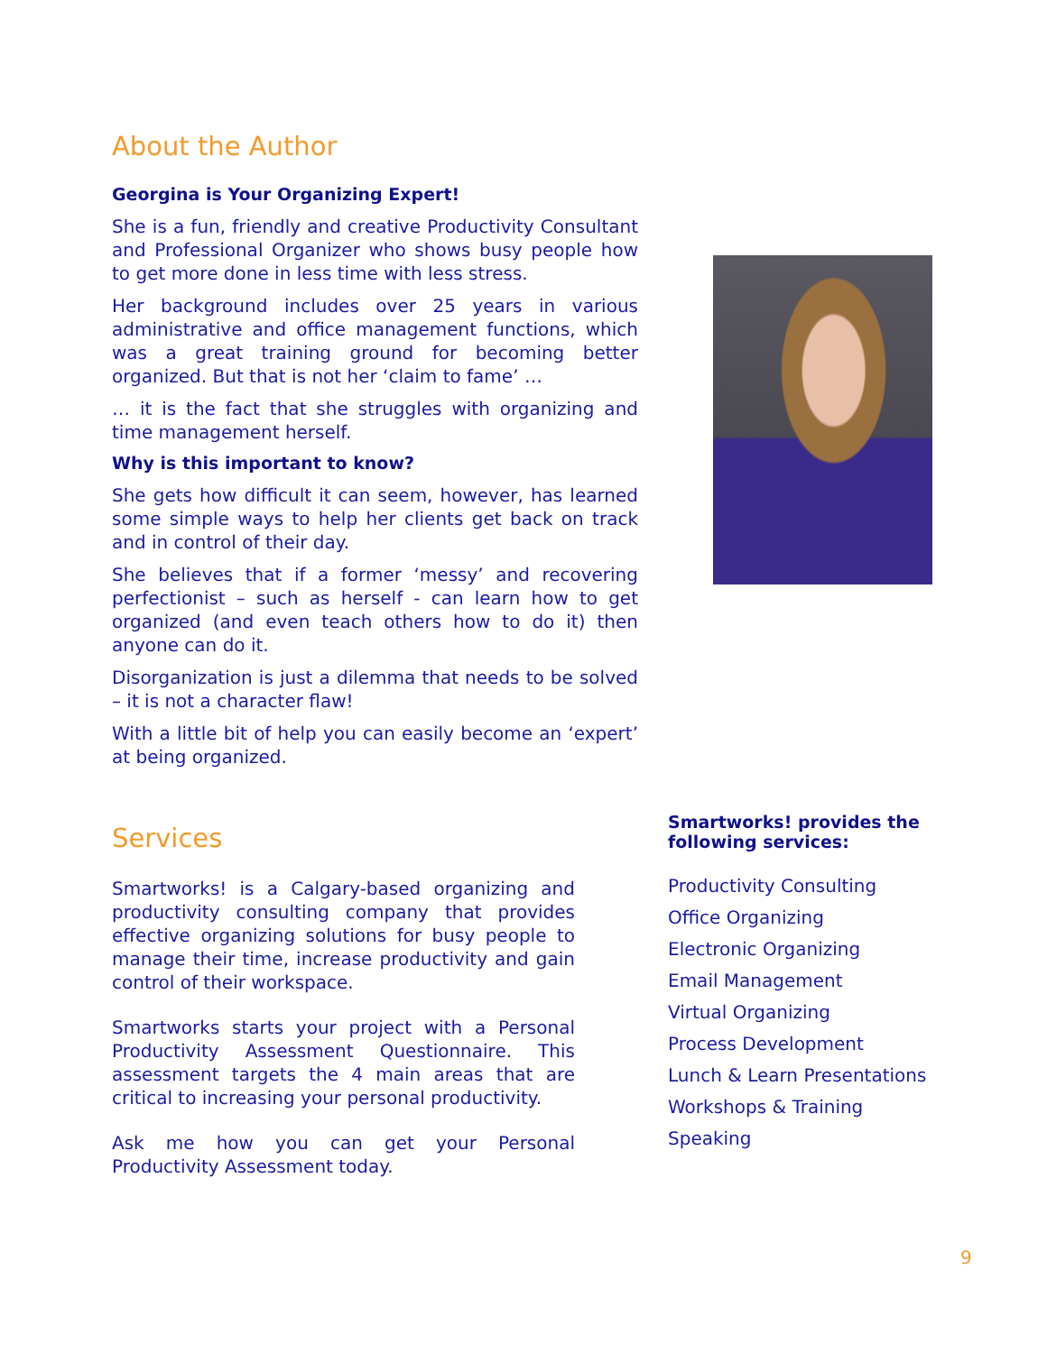About the Author
Georgina is Your Organizing Expert!
She is a fun, friendly and creative Productivity Consultant and Professional Organizer who shows busy people how to get more done in less time with less stress.
Her background includes over 25 years in various administrative and office management functions, which was a great training ground for becoming better organized. But that is not her ‘claim to fame’ …
… it is the fact that she struggles with organizing and time management herself.
Why is this important to know?
She gets how difficult it can seem, however, has learned some simple ways to help her clients get back on track and in control of their day.
She believes that if a former ‘messy’ and recovering perfectionist – such as herself - can learn how to get organized (and even teach others how to do it) then anyone can do it.
Disorganization is just a dilemma that needs to be solved – it is not a character flaw!
With a little bit of help you can easily become an ‘expert’ at being organized.
Services
Smartworks! is a Calgary-based organizing and productivity consulting company that provides effective organizing solutions for busy people to manage their time, increase productivity and gain control of their workspace.
Smartworks starts your project with a Personal Productivity Assessment Questionnaire. This assessment targets the 4 main areas that are critical to increasing your personal productivity.
Ask me how you can get your Personal Productivity Assessment today.
Smartworks! provides the following services:
Productivity Consulting
Office Organizing
Electronic Organizing
Email Management
Virtual Organizing
Process Development
Lunch & Learn Presentations
Workshops & Training
Speaking
9